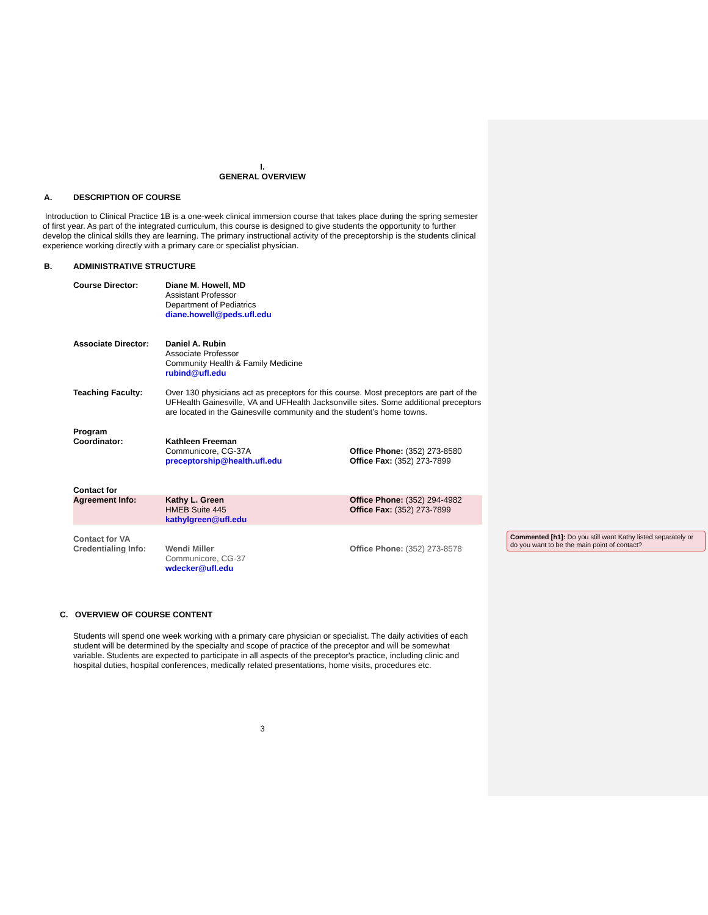I.
GENERAL OVERVIEW
A. DESCRIPTION OF COURSE
Introduction to Clinical Practice 1B is a one-week clinical immersion course that takes place during the spring semester of first year. As part of the integrated curriculum, this course is designed to give students the opportunity to further develop the clinical skills they are learning. The primary instructional activity of the preceptorship is the students clinical experience working directly with a primary care or specialist physician.
B. ADMINISTRATIVE STRUCTURE
| Course Director: | Diane M. Howell, MD Assistant Professor Department of Pediatrics diane.howell@peds.ufl.edu | |
| Associate Director: | Daniel A. Rubin Associate Professor Community Health & Family Medicine rubind@ufl.edu | |
| Teaching Faculty: | Over 130 physicians act as preceptors for this course. Most preceptors are part of the UFHealth Gainesville, VA and UFHealth Jacksonville sites. Some additional preceptors are located in the Gainesville community and the student’s home towns. | |
| Program Coordinator: | Kathleen Freeman Communicore, CG-37A preceptorship@health.ufl.edu | Office Phone: (352) 273-8580 Office Fax: (352) 273-7899 |
| Contact for | | |
| Agreement Info: | Kathy L. Green HMEB Suite 445 kathylgreen@ufl.edu | Office Phone: (352) 294-4982 Office Fax: (352) 273-7899 |
| Contact for VA Credentialing Info: | Wendi Miller Communicore, CG-37 wdecker@ufl.edu | Office Phone: (352) 273-8578 |
C. OVERVIEW OF COURSE CONTENT
Students will spend one week working with a primary care physician or specialist. The daily activities of each student will be determined by the specialty and scope of practice of the preceptor and will be somewhat variable. Students are expected to participate in all aspects of the preceptor's practice, including clinic and hospital duties, hospital conferences, medically related presentations, home visits, procedures etc.
3
Commented [h1]: Do you still want Kathy listed separately or do you want to be the main point of contact?